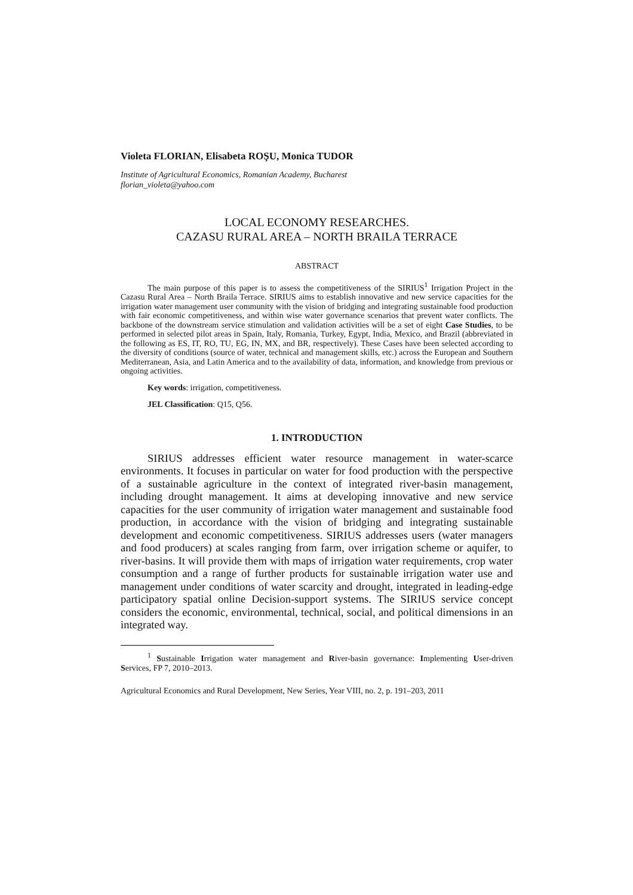Violeta FLORIAN, Elisabeta ROŞU, Monica TUDOR
Institute of Agricultural Economics, Romanian Academy, Bucharest
florian_violeta@yahoo.com
LOCAL ECONOMY RESEARCHES.
CAZASU RURAL AREA – NORTH BRAILA TERRACE
ABSTRACT
The main purpose of this paper is to assess the competitiveness of the SIRIUS<sup>1</sup> Irrigation Project in the Cazasu Rural Area – North Braila Terrace. SIRIUS aims to establish innovative and new service capacities for the irrigation water management user community with the vision of bridging and integrating sustainable food production with fair economic competitiveness, and within wise water governance scenarios that prevent water conflicts. The backbone of the downstream service stimulation and validation activities will be a set of eight Case Studies, to be performed in selected pilot areas in Spain, Italy, Romania, Turkey, Egypt, India, Mexico, and Brazil (abbreviated in the following as ES, IT, RO, TU, EG, IN, MX, and BR, respectively). These Cases have been selected according to the diversity of conditions (source of water, technical and management skills, etc.) across the European and Southern Mediterranean, Asia, and Latin America and to the availability of data, information, and knowledge from previous or ongoing activities.
Key words: irrigation, competitiveness.
JEL Classification: Q15, Q56.
1. INTRODUCTION
SIRIUS addresses efficient water resource management in water-scarce environments. It focuses in particular on water for food production with the perspective of a sustainable agriculture in the context of integrated river-basin management, including drought management. It aims at developing innovative and new service capacities for the user community of irrigation water management and sustainable food production, in accordance with the vision of bridging and integrating sustainable development and economic competitiveness. SIRIUS addresses users (water managers and food producers) at scales ranging from farm, over irrigation scheme or aquifer, to river-basins. It will provide them with maps of irrigation water requirements, crop water consumption and a range of further products for sustainable irrigation water use and management under conditions of water scarcity and drought, integrated in leading-edge participatory spatial online Decision-support systems. The SIRIUS service concept considers the economic, environmental, technical, social, and political dimensions in an integrated way.
<sup>1</sup> Sustainable Irrigation water management and River-basin governance: Implementing User-driven Services, FP 7, 2010–2013.
Agricultural Economics and Rural Development, New Series, Year VIII, no. 2, p. 191–203, 2011